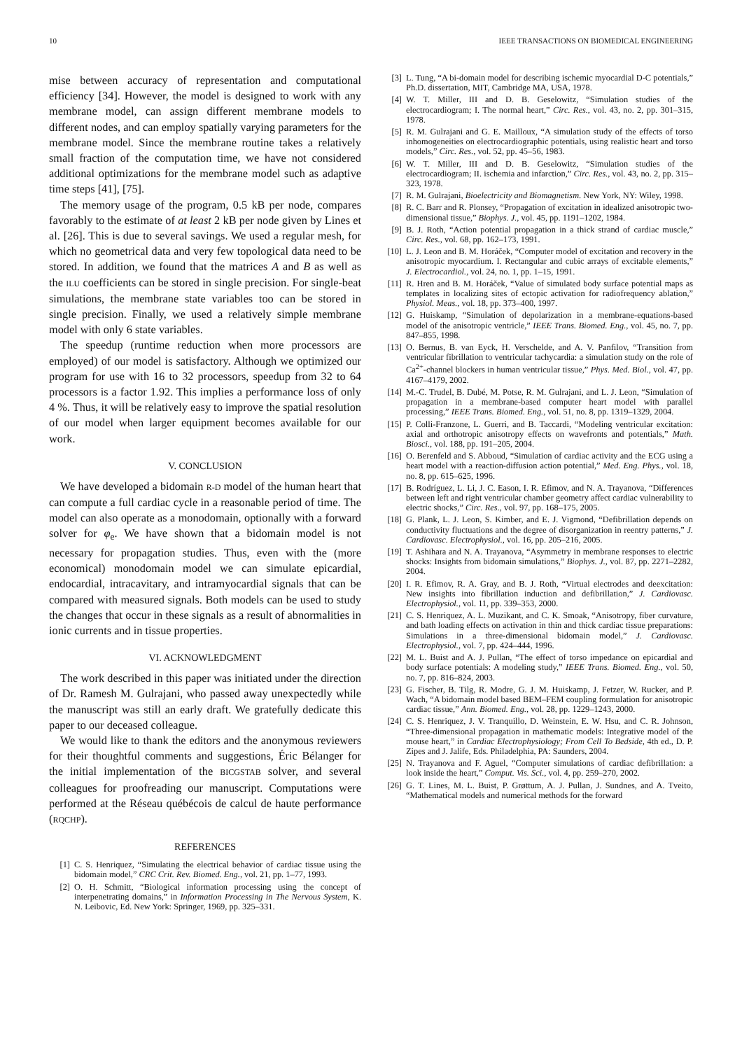10 IEEE TRANSACTIONS ON BIOMEDICAL ENGINEERING
mise between accuracy of representation and computational efficiency [34]. However, the model is designed to work with any membrane model, can assign different membrane models to different nodes, and can employ spatially varying parameters for the membrane model. Since the membrane routine takes a relatively small fraction of the computation time, we have not considered additional optimizations for the membrane model such as adaptive time steps [41], [75].
The memory usage of the program, 0.5 kB per node, compares favorably to the estimate of at least 2 kB per node given by Lines et al. [26]. This is due to several savings. We used a regular mesh, for which no geometrical data and very few topological data need to be stored. In addition, we found that the matrices A and B as well as the ILU coefficients can be stored in single precision. For single-beat simulations, the membrane state variables too can be stored in single precision. Finally, we used a relatively simple membrane model with only 6 state variables.
The speedup (runtime reduction when more processors are employed) of our model is satisfactory. Although we optimized our program for use with 16 to 32 processors, speedup from 32 to 64 processors is a factor 1.92. This implies a performance loss of only 4 %. Thus, it will be relatively easy to improve the spatial resolution of our model when larger equipment becomes available for our work.
V. CONCLUSION
We have developed a bidomain R-D model of the human heart that can compute a full cardiac cycle in a reasonable period of time. The model can also operate as a monodomain, optionally with a forward solver for φ<sub>e</sub>. We have shown that a bidomain model is not necessary for propagation studies. Thus, even with the (more economical) monodomain model we can simulate epicardial, endocardial, intracavitary, and intramyocardial signals that can be compared with measured signals. Both models can be used to study the changes that occur in these signals as a result of abnormalities in ionic currents and in tissue properties.
VI. ACKNOWLEDGMENT
The work described in this paper was initiated under the direction of Dr. Ramesh M. Gulrajani, who passed away unexpectedly while the manuscript was still an early draft. We gratefully dedicate this paper to our deceased colleague.
We would like to thank the editors and the anonymous reviewers for their thoughtful comments and suggestions, Éric Bélanger for the initial implementation of the BICGSTAB solver, and several colleagues for proofreading our manuscript. Computations were performed at the Réseau québécois de calcul de haute performance (RQCHP).
REFERENCES
[1] C. S. Henriquez, “Simulating the electrical behavior of cardiac tissue using the bidomain model,” CRC Crit. Rev. Biomed. Eng., vol. 21, pp. 1–77, 1993.
[2] O. H. Schmitt, “Biological information processing using the concept of interpenetrating domains,” in Information Processing in The Nervous System, K. N. Leibovic, Ed. New York: Springer, 1969, pp. 325–331.
[3] L. Tung, “A bi-domain model for describing ischemic myocardial D-C potentials,” Ph.D. dissertation, MIT, Cambridge MA, USA, 1978.
[4] W. T. Miller, III and D. B. Geselowitz, “Simulation studies of the electrocardiogram; I. The normal heart,” Circ. Res., vol. 43, no. 2, pp. 301–315, 1978.
[5] R. M. Gulrajani and G. E. Mailloux, “A simulation study of the effects of torso inhomogeneities on electrocardiographic potentials, using realistic heart and torso models,” Circ. Res., vol. 52, pp. 45–56, 1983.
[6] W. T. Miller, III and D. B. Geselowitz, “Simulation studies of the electrocardiogram; II. ischemia and infarction,” Circ. Res., vol. 43, no. 2, pp. 315–323, 1978.
[7] R. M. Gulrajani, Bioelectricity and Biomagnetism. New York, NY: Wiley, 1998.
[8] R. C. Barr and R. Plonsey, “Propagation of excitation in idealized anisotropic two-dimensional tissue,” Biophys. J., vol. 45, pp. 1191–1202, 1984.
[9] B. J. Roth, “Action potential propagation in a thick strand of cardiac muscle,” Circ. Res., vol. 68, pp. 162–173, 1991.
[10] L. J. Leon and B. M. Horáček, “Computer model of excitation and recovery in the anisotropic myocardium. I. Rectangular and cubic arrays of excitable elements,” J. Electrocardiol., vol. 24, no. 1, pp. 1–15, 1991.
[11] R. Hren and B. M. Horáček, “Value of simulated body surface potential maps as templates in localizing sites of ectopic activation for radiofrequency ablation,” Physiol. Meas., vol. 18, pp. 373–400, 1997.
[12] G. Huiskamp, “Simulation of depolarization in a membrane-equations-based model of the anisotropic ventricle,” IEEE Trans. Biomed. Eng., vol. 45, no. 7, pp. 847–855, 1998.
[13] O. Bernus, B. van Eyck, H. Verschelde, and A. V. Panfilov, “Transition from ventricular fibrillation to ventricular tachycardia: a simulation study on the role of Ca<sup>2+</sup>-channel blockers in human ventricular tissue,” Phys. Med. Biol., vol. 47, pp. 4167–4179, 2002.
[14] M.-C. Trudel, B. Dubé, M. Potse, R. M. Gulrajani, and L. J. Leon, “Simulation of propagation in a membrane-based computer heart model with parallel processing,” IEEE Trans. Biomed. Eng., vol. 51, no. 8, pp. 1319–1329, 2004.
[15] P. Colli-Franzone, L. Guerri, and B. Taccardi, “Modeling ventricular excitation: axial and orthotropic anisotropy effects on wavefronts and potentials,” Math. Biosci., vol. 188, pp. 191–205, 2004.
[16] O. Berenfeld and S. Abboud, “Simulation of cardiac activity and the ECG using a heart model with a reaction-diffusion action potential,” Med. Eng. Phys., vol. 18, no. 8, pp. 615–625, 1996.
[17] B. Rodríguez, L. Li, J. C. Eason, I. R. Efimov, and N. A. Trayanova, “Differences between left and right ventricular chamber geometry affect cardiac vulnerability to electric shocks,” Circ. Res., vol. 97, pp. 168–175, 2005.
[18] G. Plank, L. J. Leon, S. Kimber, and E. J. Vigmond, “Defibrillation depends on conductivity fluctuations and the degree of disorganization in reentry patterns,” J. Cardiovasc. Electrophysiol., vol. 16, pp. 205–216, 2005.
[19] T. Ashihara and N. A. Trayanova, “Asymmetry in membrane responses to electric shocks: Insights from bidomain simulations,” Biophys. J., vol. 87, pp. 2271–2282, 2004.
[20] I. R. Efimov, R. A. Gray, and B. J. Roth, “Virtual electrodes and deexcitation: New insights into fibrillation induction and defibrillation,” J. Cardiovasc. Electrophysiol., vol. 11, pp. 339–353, 2000.
[21] C. S. Henriquez, A. L. Muzikant, and C. K. Smoak, “Anisotropy, fiber curvature, and bath loading effects on activation in thin and thick cardiac tissue preparations: Simulations in a three-dimensional bidomain model,” J. Cardiovasc. Electrophysiol., vol. 7, pp. 424–444, 1996.
[22] M. L. Buist and A. J. Pullan, “The effect of torso impedance on epicardial and body surface potentials: A modeling study,” IEEE Trans. Biomed. Eng., vol. 50, no. 7, pp. 816–824, 2003.
[23] G. Fischer, B. Tilg, R. Modre, G. J. M. Huiskamp, J. Fetzer, W. Rucker, and P. Wach, “A bidomain model based BEM–FEM coupling formulation for anisotropic cardiac tissue,” Ann. Biomed. Eng., vol. 28, pp. 1229–1243, 2000.
[24] C. S. Henriquez, J. V. Tranquillo, D. Weinstein, E. W. Hsu, and C. R. Johnson, “Three-dimensional propagation in mathematic models: Integrative model of the mouse heart,” in Cardiac Electrophysiology; From Cell To Bedside, 4th ed., D. P. Zipes and J. Jalife, Eds. Philadelphia, PA: Saunders, 2004.
[25] N. Trayanova and F. Aguel, “Computer simulations of cardiac defibrillation: a look inside the heart,” Comput. Vis. Sci., vol. 4, pp. 259–270, 2002.
[26] G. T. Lines, M. L. Buist, P. Grøttum, A. J. Pullan, J. Sundnes, and A. Tveito, “Mathematical models and numerical methods for the forward